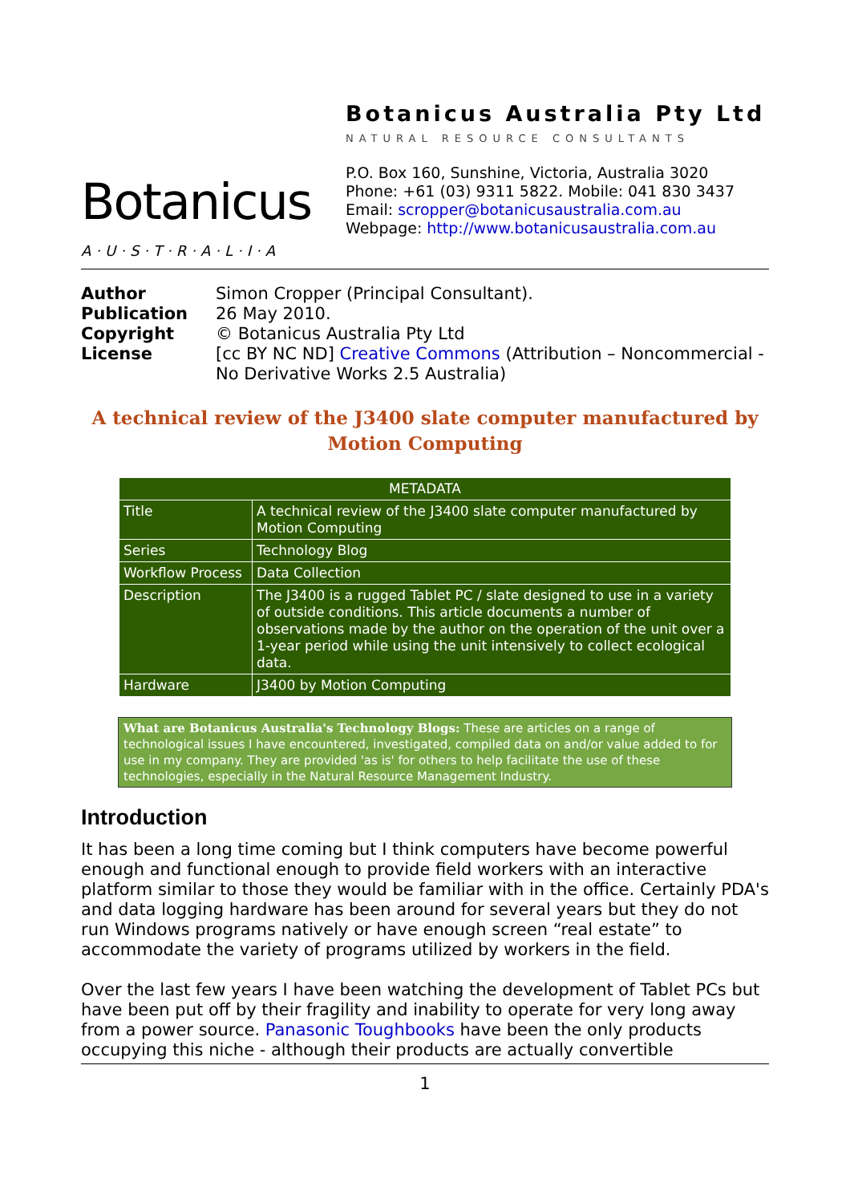Botanicus
A·U·S·T·R·A·L·I·A
Botanicus Australia Pty Ltd
NATURAL RESOURCE CONSULTANTS
P.O. Box 160, Sunshine, Victoria, Australia 3020
Phone: +61 (03) 9311 5822. Mobile: 041 830 3437
Email: scropper@botanicusaustralia.com.au
Webpage: http://www.botanicusaustralia.com.au
Author Simon Cropper (Principal Consultant). Publication 26 May 2010. Copyright © Botanicus Australia Pty Ltd License [cc BY NC ND] Creative Commons (Attribution – Noncommercial - No Derivative Works 2.5 Australia)
A technical review of the J3400 slate computer manufactured by Motion Computing
| METADATA | |
| --- | --- |
| Title | A technical review of the J3400 slate computer manufactured by Motion Computing |
| Series | Technology Blog |
| Workflow Process | Data Collection |
| Description | The J3400 is a rugged Tablet PC / slate designed to use in a variety of outside conditions. This article documents a number of observations made by the author on the operation of the unit over a 1-year period while using the unit intensively to collect ecological data. |
| Hardware | J3400 by Motion Computing |
What are Botanicus Australia's Technology Blogs: These are articles on a range of technological issues I have encountered, investigated, compiled data on and/or value added to for use in my company. They are provided 'as is' for others to help facilitate the use of these technologies, especially in the Natural Resource Management Industry.
Introduction
It has been a long time coming but I think computers have become powerful enough and functional enough to provide field workers with an interactive platform similar to those they would be familiar with in the office. Certainly PDA's and data logging hardware has been around for several years but they do not run Windows programs natively or have enough screen “real estate” to accommodate the variety of programs utilized by workers in the field.
Over the last few years I have been watching the development of Tablet PCs but have been put off by their fragility and inability to operate for very long away from a power source. Panasonic Toughbooks have been the only products occupying this niche - although their products are actually convertible
1